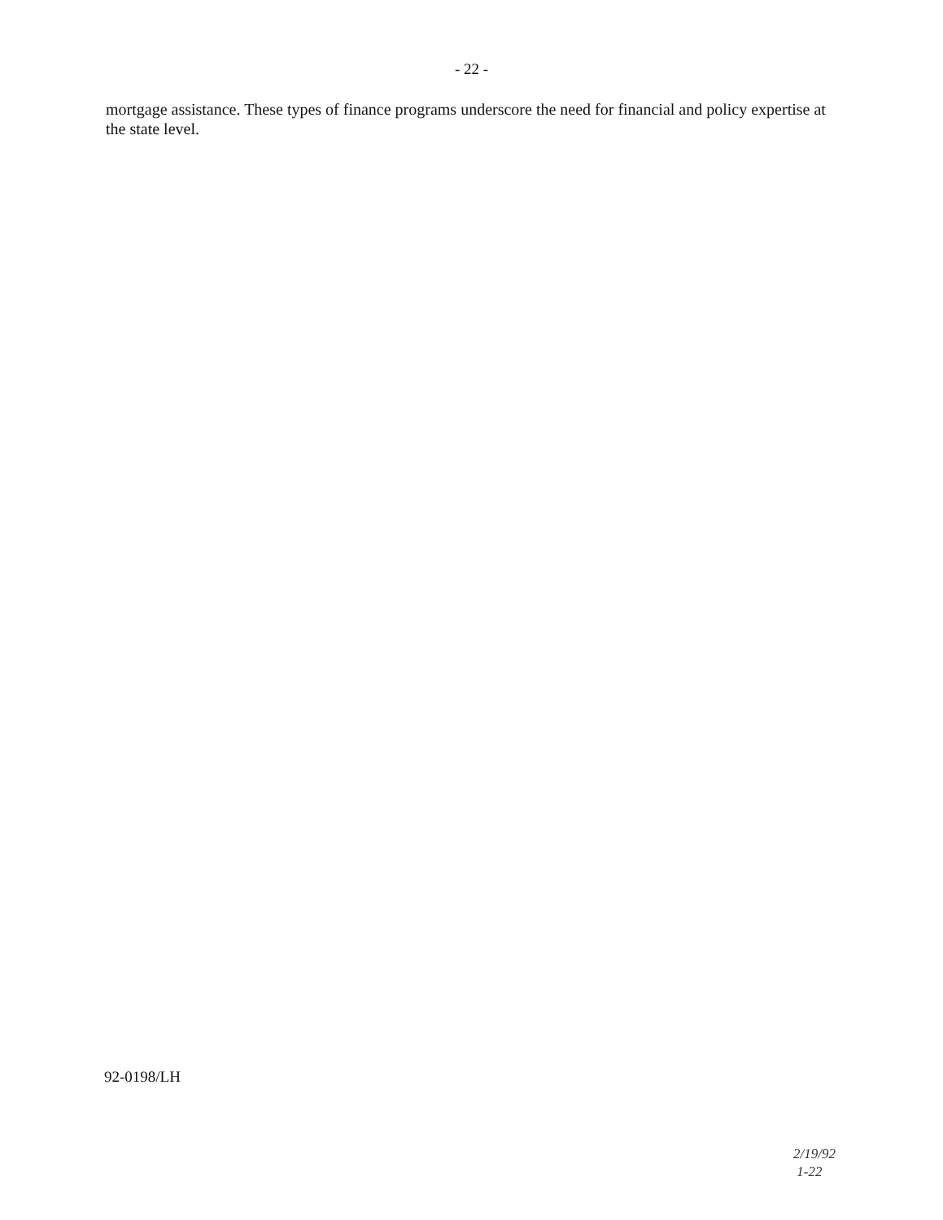- 22 -
mortgage assistance. These types of finance programs underscore the need for financial and policy expertise at the state level.
92-0198/LH
2/19/92
1-22